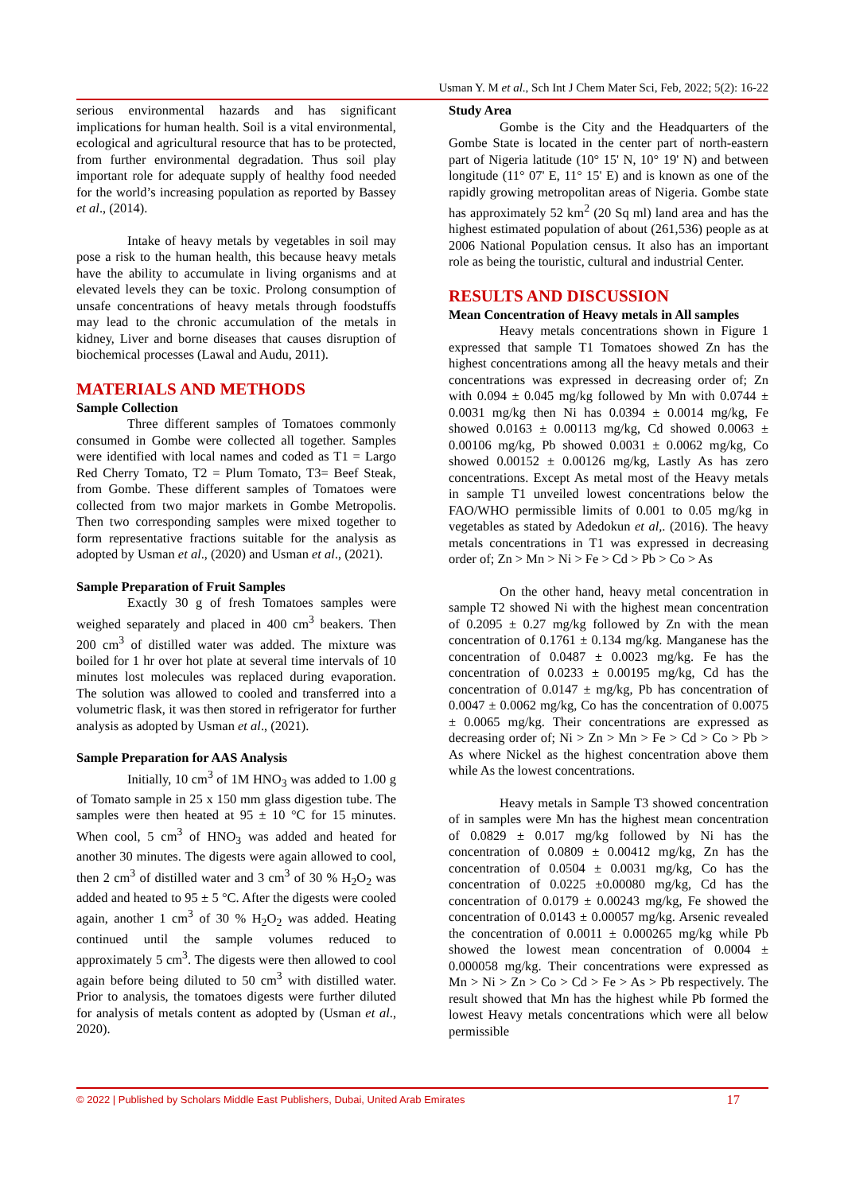Usman Y. M et al., Sch Int J Chem Mater Sci, Feb, 2022; 5(2): 16-22
serious environmental hazards and has significant implications for human health. Soil is a vital environmental, ecological and agricultural resource that has to be protected, from further environmental degradation. Thus soil play important role for adequate supply of healthy food needed for the world’s increasing population as reported by Bassey et al., (2014).
Intake of heavy metals by vegetables in soil may pose a risk to the human health, this because heavy metals have the ability to accumulate in living organisms and at elevated levels they can be toxic. Prolong consumption of unsafe concentrations of heavy metals through foodstuffs may lead to the chronic accumulation of the metals in kidney, Liver and borne diseases that causes disruption of biochemical processes (Lawal and Audu, 2011).
MATERIALS AND METHODS
Sample Collection
Three different samples of Tomatoes commonly consumed in Gombe were collected all together. Samples were identified with local names and coded as T1 = Largo Red Cherry Tomato, T2 = Plum Tomato, T3= Beef Steak, from Gombe. These different samples of Tomatoes were collected from two major markets in Gombe Metropolis. Then two corresponding samples were mixed together to form representative fractions suitable for the analysis as adopted by Usman et al., (2020) and Usman et al., (2021).
Sample Preparation of Fruit Samples
Exactly 30 g of fresh Tomatoes samples were weighed separately and placed in 400 cm<sup>3</sup> beakers. Then 200 cm<sup>3</sup> of distilled water was added. The mixture was boiled for 1 hr over hot plate at several time intervals of 10 minutes lost molecules was replaced during evaporation. The solution was allowed to cooled and transferred into a volumetric flask, it was then stored in refrigerator for further analysis as adopted by Usman et al., (2021).
Sample Preparation for AAS Analysis
Initially, 10 cm<sup>3</sup> of 1M HNO<sub>3</sub> was added to 1.00 g of Tomato sample in 25 x 150 mm glass digestion tube. The samples were then heated at 95 ± 10 °C for 15 minutes. When cool, 5 cm<sup>3</sup> of HNO<sub>3</sub> was added and heated for another 30 minutes. The digests were again allowed to cool, then 2 cm<sup>3</sup> of distilled water and 3 cm<sup>3</sup> of 30 % H<sub>2</sub>O<sub>2</sub> was added and heated to 95 ± 5 °C. After the digests were cooled again, another 1 cm<sup>3</sup> of 30 % H<sub>2</sub>O<sub>2</sub> was added. Heating continued until the sample volumes reduced to approximately 5 cm<sup>3</sup>. The digests were then allowed to cool again before being diluted to 50 cm<sup>3</sup> with distilled water. Prior to analysis, the tomatoes digests were further diluted for analysis of metals content as adopted by (Usman et al., 2020).
Study Area
Gombe is the City and the Headquarters of the Gombe State is located in the center part of north-eastern part of Nigeria latitude (10° 15' N, 10° 19' N) and between longitude (11° 07' E, 11° 15' E) and is known as one of the rapidly growing metropolitan areas of Nigeria. Gombe state has approximately 52 km<sup>2</sup> (20 Sq ml) land area and has the highest estimated population of about (261,536) people as at 2006 National Population census. It also has an important role as being the touristic, cultural and industrial Center.
RESULTS AND DISCUSSION
Mean Concentration of Heavy metals in All samples
Heavy metals concentrations shown in Figure 1 expressed that sample T1 Tomatoes showed Zn has the highest concentrations among all the heavy metals and their concentrations was expressed in decreasing order of; Zn with 0.094 ± 0.045 mg/kg followed by Mn with 0.0744 ± 0.0031 mg/kg then Ni has 0.0394 ± 0.0014 mg/kg, Fe showed 0.0163 ± 0.00113 mg/kg, Cd showed 0.0063 ± 0.00106 mg/kg, Pb showed 0.0031 ± 0.0062 mg/kg, Co showed 0.00152 ± 0.00126 mg/kg, Lastly As has zero concentrations. Except As metal most of the Heavy metals in sample T1 unveiled lowest concentrations below the FAO/WHO permissible limits of 0.001 to 0.05 mg/kg in vegetables as stated by Adedokun et al,. (2016). The heavy metals concentrations in T1 was expressed in decreasing order of; Zn > Mn > Ni > Fe > Cd > Pb > Co > As
On the other hand, heavy metal concentration in sample T2 showed Ni with the highest mean concentration of 0.2095 ± 0.27 mg/kg followed by Zn with the mean concentration of 0.1761 ± 0.134 mg/kg. Manganese has the concentration of 0.0487 ± 0.0023 mg/kg. Fe has the concentration of 0.0233 ± 0.00195 mg/kg, Cd has the concentration of 0.0147 ± mg/kg, Pb has concentration of 0.0047 ± 0.0062 mg/kg, Co has the concentration of 0.0075 ± 0.0065 mg/kg. Their concentrations are expressed as decreasing order of; Ni > Zn > Mn > Fe > Cd > Co > Pb > As where Nickel as the highest concentration above them while As the lowest concentrations.
Heavy metals in Sample T3 showed concentration of in samples were Mn has the highest mean concentration of 0.0829 ± 0.017 mg/kg followed by Ni has the concentration of 0.0809 ± 0.00412 mg/kg, Zn has the concentration of 0.0504 ± 0.0031 mg/kg, Co has the concentration of 0.0225 ±0.00080 mg/kg, Cd has the concentration of 0.0179 ± 0.00243 mg/kg, Fe showed the concentration of 0.0143 ± 0.00057 mg/kg. Arsenic revealed the concentration of 0.0011 ± 0.000265 mg/kg while Pb showed the lowest mean concentration of 0.0004 ± 0.000058 mg/kg. Their concentrations were expressed as Mn > Ni > Zn > Co > Cd > Fe > As > Pb respectively. The result showed that Mn has the highest while Pb formed the lowest Heavy metals concentrations which were all below permissible
© 2022 | Published by Scholars Middle East Publishers, Dubai, United Arab Emirates 17